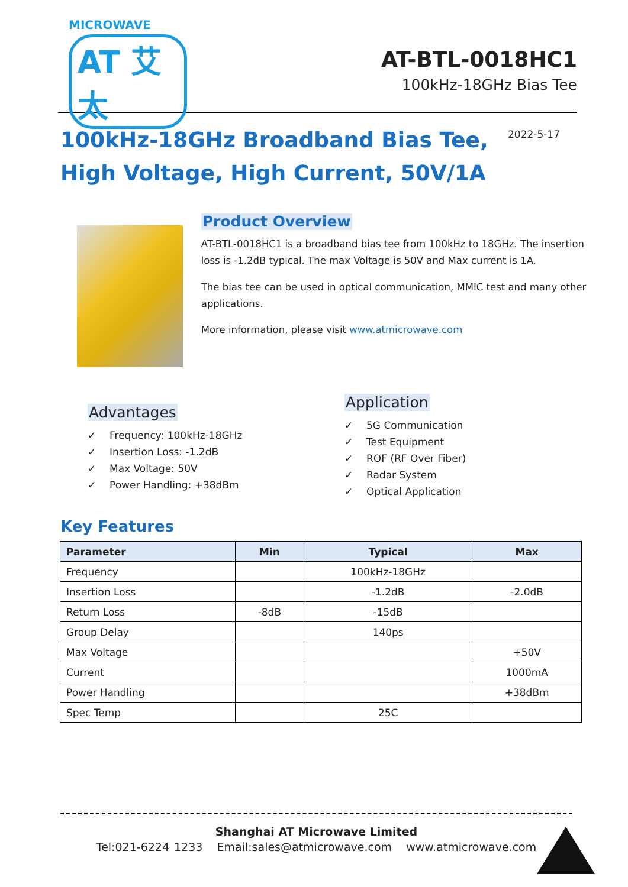MICROWAVE
AT 艾太
AT-BTL-0018HC1
100kHz-18GHz Bias Tee
100kHz-18GHz Broadband Bias Tee,
High Voltage, High Current, 50V/1A
2022-5-17
Product Overview
AT-BTL-0018HC1 is a broadband bias tee from 100kHz to 18GHz. The insertion loss is -1.2dB typical. The max Voltage is 50V and Max current is 1A.
The bias tee can be used in optical communication, MMIC test and many other applications.
More information, please visit www.atmicrowave.com
Advantages
✓ Frequency: 100kHz-18GHz
✓ Insertion Loss: -1.2dB
✓ Max Voltage: 50V
✓ Power Handling: +38dBm
Application
✓ 5G Communication
✓ Test Equipment
✓ ROF (RF Over Fiber)
✓ Radar System
✓ Optical Application
Key Features
| Parameter | Min | Typical | Max |
| --- | --- | --- | --- |
| Frequency | | 100kHz-18GHz | |
| Insertion Loss | | -1.2dB | -2.0dB |
| Return Loss | -8dB | -15dB | |
| Group Delay | | 140ps | |
| Max Voltage | | | +50V |
| Current | | | 1000mA |
| Power Handling | | | +38dBm |
| Spec Temp | | 25C | |
Shanghai AT Microwave Limited
Tel:021-6224 1233 Email:sales@atmicrowave.com www.atmicrowave.com